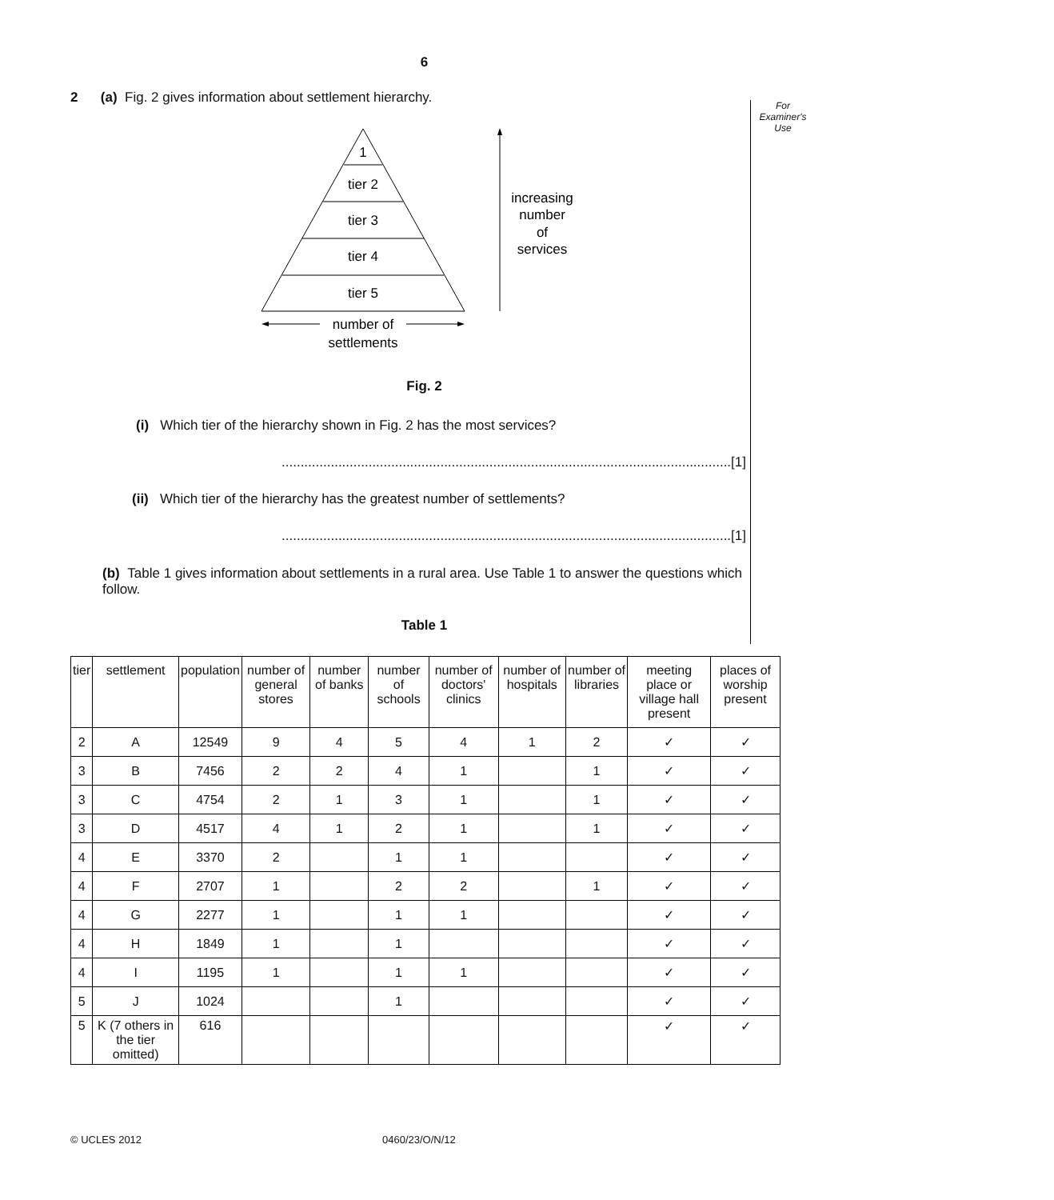6
For
Examiner's
Use
2 (a) Fig. 2 gives information about settlement hierarchy.
1
tier 2
tier 3
tier 4
tier 5
number of
settlements
increasing
number
of
services
Fig. 2
(i) Which tier of the hierarchy shown in Fig. 2 has the most services?
.......................................................................................................................[1]
(ii) Which tier of the hierarchy has the greatest number of settlements?
.......................................................................................................................[1]
(b) Table 1 gives information about settlements in a rural area. Use Table 1 to answer the questions which follow.
Table 1
| tier | settlement | population | number of general stores | number of banks | number of schools | number of doctors' clinics | number of hospitals | number of libraries | meeting place or village hall present | places of worship present |
| --- | --- | --- | --- | --- | --- | --- | --- | --- | --- | --- |
| 2 | A | 12549 | 9 | 4 | 5 | 4 | 1 | 2 | ✓ | ✓ |
| 3 | B | 7456 | 2 | 2 | 4 | 1 | | 1 | ✓ | ✓ |
| 3 | C | 4754 | 2 | 1 | 3 | 1 | | 1 | ✓ | ✓ |
| 3 | D | 4517 | 4 | 1 | 2 | 1 | | 1 | ✓ | ✓ |
| 4 | E | 3370 | 2 | | 1 | 1 | | | ✓ | ✓ |
| 4 | F | 2707 | 1 | | 2 | 2 | | 1 | ✓ | ✓ |
| 4 | G | 2277 | 1 | | 1 | 1 | | | ✓ | ✓ |
| 4 | H | 1849 | 1 | | 1 | | | | ✓ | ✓ |
| 4 | I | 1195 | 1 | | 1 | 1 | | | ✓ | ✓ |
| 5 | J | 1024 | | | 1 | | | | ✓ | ✓ |
| 5 | K (7 others in the tier omitted) | 616 | | | | | | | ✓ | ✓ |
© UCLES 2012 0460/23/O/N/12